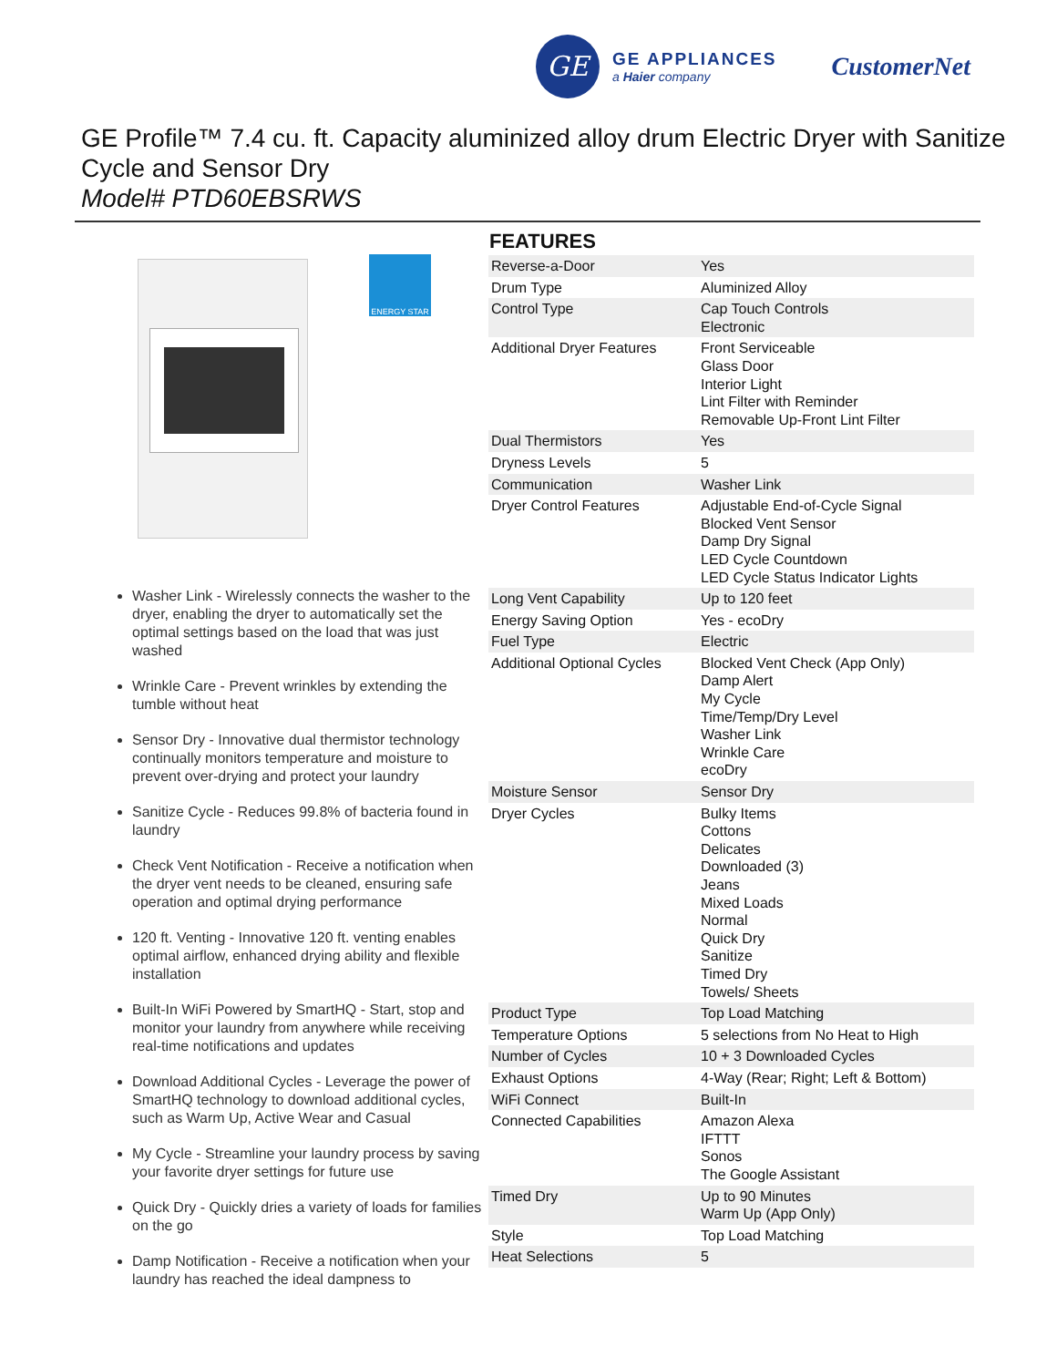GE
GE APPLIANCES
a Haier company
CustomerNet
GE Profile™ 7.4 cu. ft. Capacity aluminized alloy drum Electric Dryer with Sanitize Cycle and Sensor Dry
Model# PTD60EBSRWS
ENERGY STAR
Washer Link - Wirelessly connects the washer to the dryer, enabling the dryer to automatically set the optimal settings based on the load that was just washed
Wrinkle Care - Prevent wrinkles by extending the tumble without heat
Sensor Dry - Innovative dual thermistor technology continually monitors temperature and moisture to prevent over-drying and protect your laundry
Sanitize Cycle - Reduces 99.8% of bacteria found in laundry
Check Vent Notification - Receive a notification when the dryer vent needs to be cleaned, ensuring safe operation and optimal drying performance
120 ft. Venting - Innovative 120 ft. venting enables optimal airflow, enhanced drying ability and flexible installation
Built-In WiFi Powered by SmartHQ - Start, stop and monitor your laundry from anywhere while receiving real-time notifications and updates
Download Additional Cycles - Leverage the power of SmartHQ technology to download additional cycles, such as Warm Up, Active Wear and Casual
My Cycle - Streamline your laundry process by saving your favorite dryer settings for future use
Quick Dry - Quickly dries a variety of loads for families on the go
Damp Notification - Receive a notification when your laundry has reached the ideal dampness to
FEATURES
| Reverse-a-Door | Yes |
| Drum Type | Aluminized Alloy |
| Control Type | Cap Touch Controls Electronic |
| Additional Dryer Features | Front Serviceable Glass Door Interior Light Lint Filter with Reminder Removable Up-Front Lint Filter |
| Dual Thermistors | Yes |
| Dryness Levels | 5 |
| Communication | Washer Link |
| Dryer Control Features | Adjustable End-of-Cycle Signal Blocked Vent Sensor Damp Dry Signal LED Cycle Countdown LED Cycle Status Indicator Lights |
| Long Vent Capability | Up to 120 feet |
| Energy Saving Option | Yes - ecoDry |
| Fuel Type | Electric |
| Additional Optional Cycles | Blocked Vent Check (App Only) Damp Alert My Cycle Time/Temp/Dry Level Washer Link Wrinkle Care ecoDry |
| Moisture Sensor | Sensor Dry |
| Dryer Cycles | Bulky Items Cottons Delicates Downloaded (3) Jeans Mixed Loads Normal Quick Dry Sanitize Timed Dry Towels/ Sheets |
| Product Type | Top Load Matching |
| Temperature Options | 5 selections from No Heat to High |
| Number of Cycles | 10 + 3 Downloaded Cycles |
| Exhaust Options | 4-Way (Rear; Right; Left & Bottom) |
| WiFi Connect | Built-In |
| Connected Capabilities | Amazon Alexa IFTTT Sonos The Google Assistant |
| Timed Dry | Up to 90 Minutes Warm Up (App Only) |
| Style | Top Load Matching |
| Heat Selections | 5 |